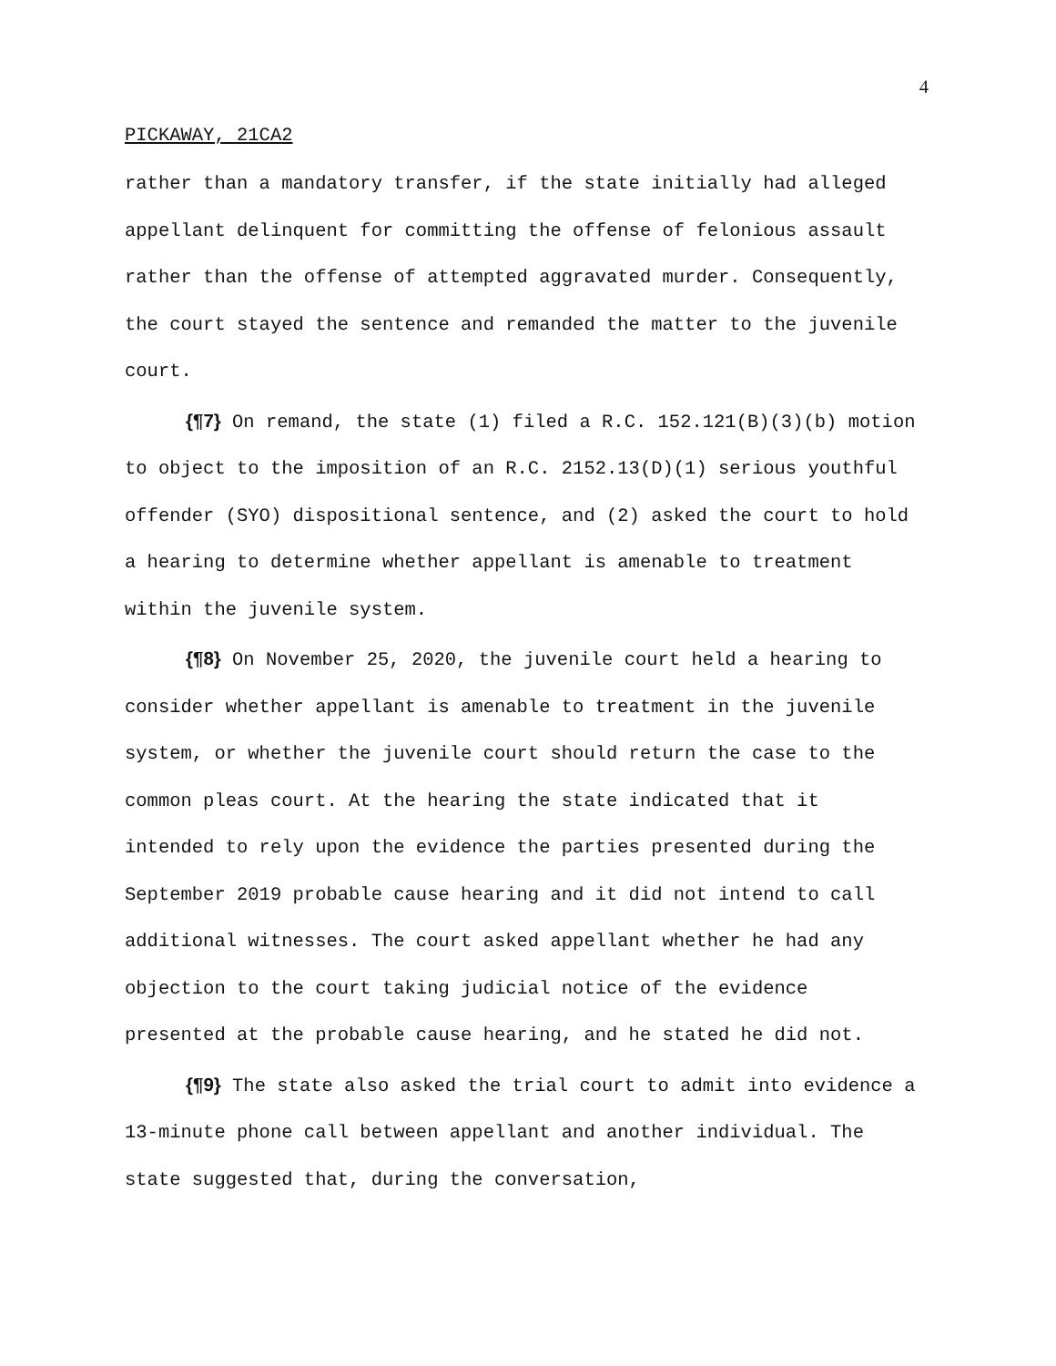4
PICKAWAY, 21CA2
rather than a mandatory transfer, if the state initially had alleged appellant delinquent for committing the offense of felonious assault rather than the offense of attempted aggravated murder. Consequently, the court stayed the sentence and remanded the matter to the juvenile court.
{¶7} On remand, the state (1) filed a R.C. 152.121(B)(3)(b) motion to object to the imposition of an R.C. 2152.13(D)(1) serious youthful offender (SYO) dispositional sentence, and (2) asked the court to hold a hearing to determine whether appellant is amenable to treatment within the juvenile system.
{¶8} On November 25, 2020, the juvenile court held a hearing to consider whether appellant is amenable to treatment in the juvenile system, or whether the juvenile court should return the case to the common pleas court. At the hearing the state indicated that it intended to rely upon the evidence the parties presented during the September 2019 probable cause hearing and it did not intend to call additional witnesses. The court asked appellant whether he had any objection to the court taking judicial notice of the evidence presented at the probable cause hearing, and he stated he did not.
{¶9} The state also asked the trial court to admit into evidence a 13-minute phone call between appellant and another individual. The state suggested that, during the conversation,